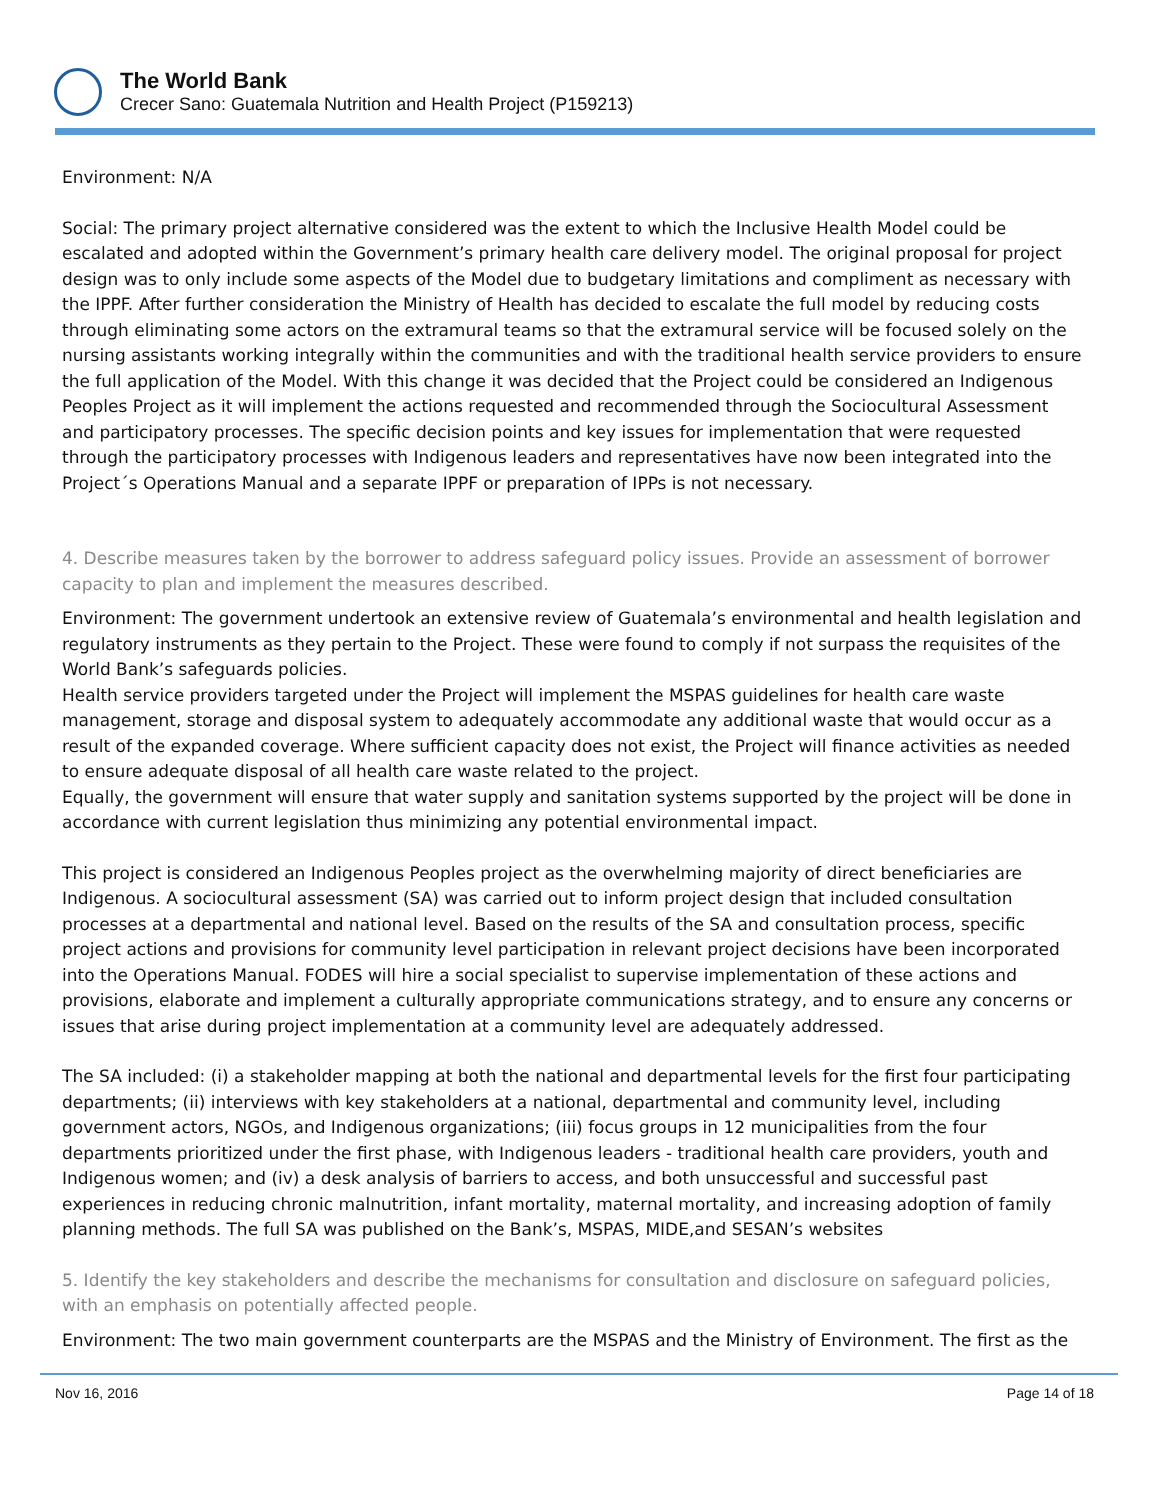The World Bank
Crecer Sano: Guatemala Nutrition and Health Project (P159213)
Environment: N/A
Social: The primary project alternative considered was the extent to which the Inclusive Health Model could be escalated and adopted within the Government’s primary health care delivery model. The original proposal for project design was to only include some aspects of the Model due to budgetary limitations and compliment as necessary with the IPPF. After further consideration the Ministry of Health has decided to escalate the full model by reducing costs through eliminating some actors on the extramural teams so that the extramural service will be focused solely on the nursing assistants working integrally within the communities and with the traditional health service providers to ensure the full application of the Model. With this change it was decided that the Project could be considered an Indigenous Peoples Project as it will implement the actions requested and recommended through the Sociocultural Assessment and participatory processes. The specific decision points and key issues for implementation that were requested through the participatory processes with Indigenous leaders and representatives have now been integrated into the Project´s Operations Manual and a separate IPPF or preparation of IPPs is not necessary.
4. Describe measures taken by the borrower to address safeguard policy issues. Provide an assessment of borrower capacity to plan and implement the measures described.
Environment: The government undertook an extensive review of Guatemala’s environmental and health legislation and regulatory instruments as they pertain to the Project. These were found to comply if not surpass the requisites of the World Bank’s safeguards policies.
Health service providers targeted under the Project will implement the MSPAS guidelines for health care waste management, storage and disposal system to adequately accommodate any additional waste that would occur as a result of the expanded coverage. Where sufficient capacity does not exist, the Project will finance activities as needed to ensure adequate disposal of all health care waste related to the project.
Equally, the government will ensure that water supply and sanitation systems supported by the project will be done in accordance with current legislation thus minimizing any potential environmental impact.
This project is considered an Indigenous Peoples project as the overwhelming majority of direct beneficiaries are Indigenous. A sociocultural assessment (SA) was carried out to inform project design that included consultation processes at a departmental and national level. Based on the results of the SA and consultation process, specific project actions and provisions for community level participation in relevant project decisions have been incorporated into the Operations Manual. FODES will hire a social specialist to supervise implementation of these actions and provisions, elaborate and implement a culturally appropriate communications strategy, and to ensure any concerns or issues that arise during project implementation at a community level are adequately addressed.
The SA included: (i) a stakeholder mapping at both the national and departmental levels for the first four participating departments; (ii) interviews with key stakeholders at a national, departmental and community level, including government actors, NGOs, and Indigenous organizations; (iii) focus groups in 12 municipalities from the four departments prioritized under the first phase, with Indigenous leaders - traditional health care providers, youth and Indigenous women; and (iv) a desk analysis of barriers to access, and both unsuccessful and successful past experiences in reducing chronic malnutrition, infant mortality, maternal mortality, and increasing adoption of family planning methods. The full SA was published on the Bank’s, MSPAS, MIDE,and SESAN’s websites
5. Identify the key stakeholders and describe the mechanisms for consultation and disclosure on safeguard policies, with an emphasis on potentially affected people.
Environment: The two main government counterparts are the MSPAS and the Ministry of Environment. The first as the
Nov 16, 2016 Page 14 of 18